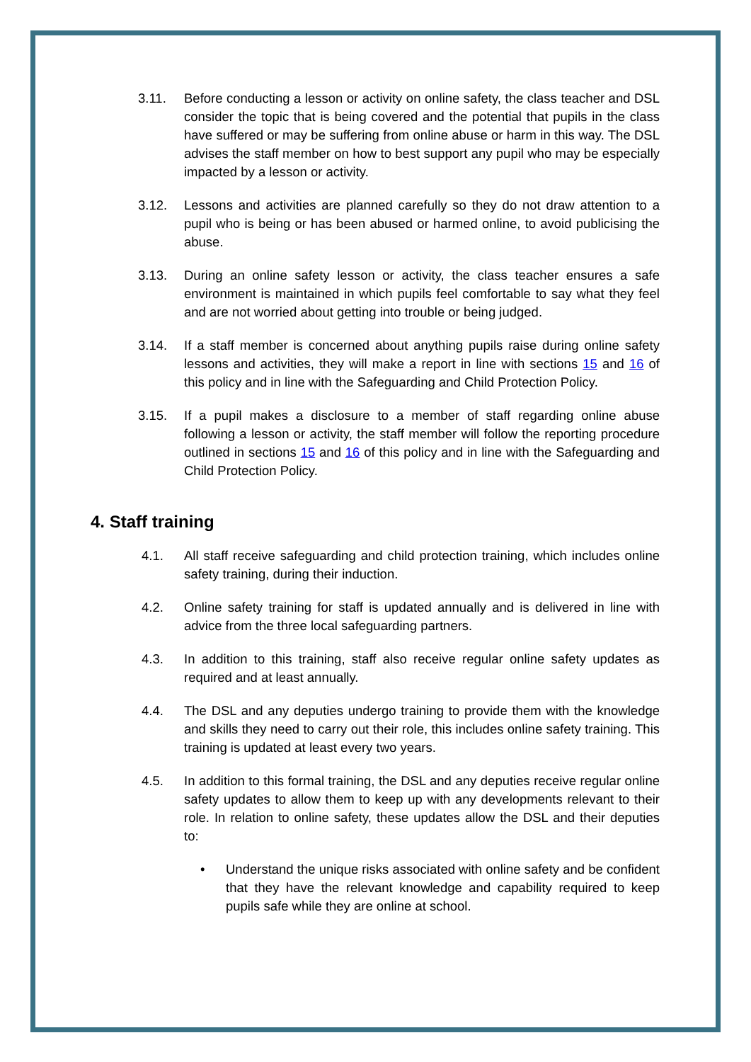3.11. Before conducting a lesson or activity on online safety, the class teacher and DSL consider the topic that is being covered and the potential that pupils in the class have suffered or may be suffering from online abuse or harm in this way. The DSL advises the staff member on how to best support any pupil who may be especially impacted by a lesson or activity.
3.12. Lessons and activities are planned carefully so they do not draw attention to a pupil who is being or has been abused or harmed online, to avoid publicising the abuse.
3.13. During an online safety lesson or activity, the class teacher ensures a safe environment is maintained in which pupils feel comfortable to say what they feel and are not worried about getting into trouble or being judged.
3.14. If a staff member is concerned about anything pupils raise during online safety lessons and activities, they will make a report in line with sections 15 and 16 of this policy and in line with the Safeguarding and Child Protection Policy.
3.15. If a pupil makes a disclosure to a member of staff regarding online abuse following a lesson or activity, the staff member will follow the reporting procedure outlined in sections 15 and 16 of this policy and in line with the Safeguarding and Child Protection Policy.
4. Staff training
4.1. All staff receive safeguarding and child protection training, which includes online safety training, during their induction.
4.2. Online safety training for staff is updated annually and is delivered in line with advice from the three local safeguarding partners.
4.3. In addition to this training, staff also receive regular online safety updates as required and at least annually.
4.4. The DSL and any deputies undergo training to provide them with the knowledge and skills they need to carry out their role, this includes online safety training. This training is updated at least every two years.
4.5. In addition to this formal training, the DSL and any deputies receive regular online safety updates to allow them to keep up with any developments relevant to their role. In relation to online safety, these updates allow the DSL and their deputies to:
• Understand the unique risks associated with online safety and be confident that they have the relevant knowledge and capability required to keep pupils safe while they are online at school.